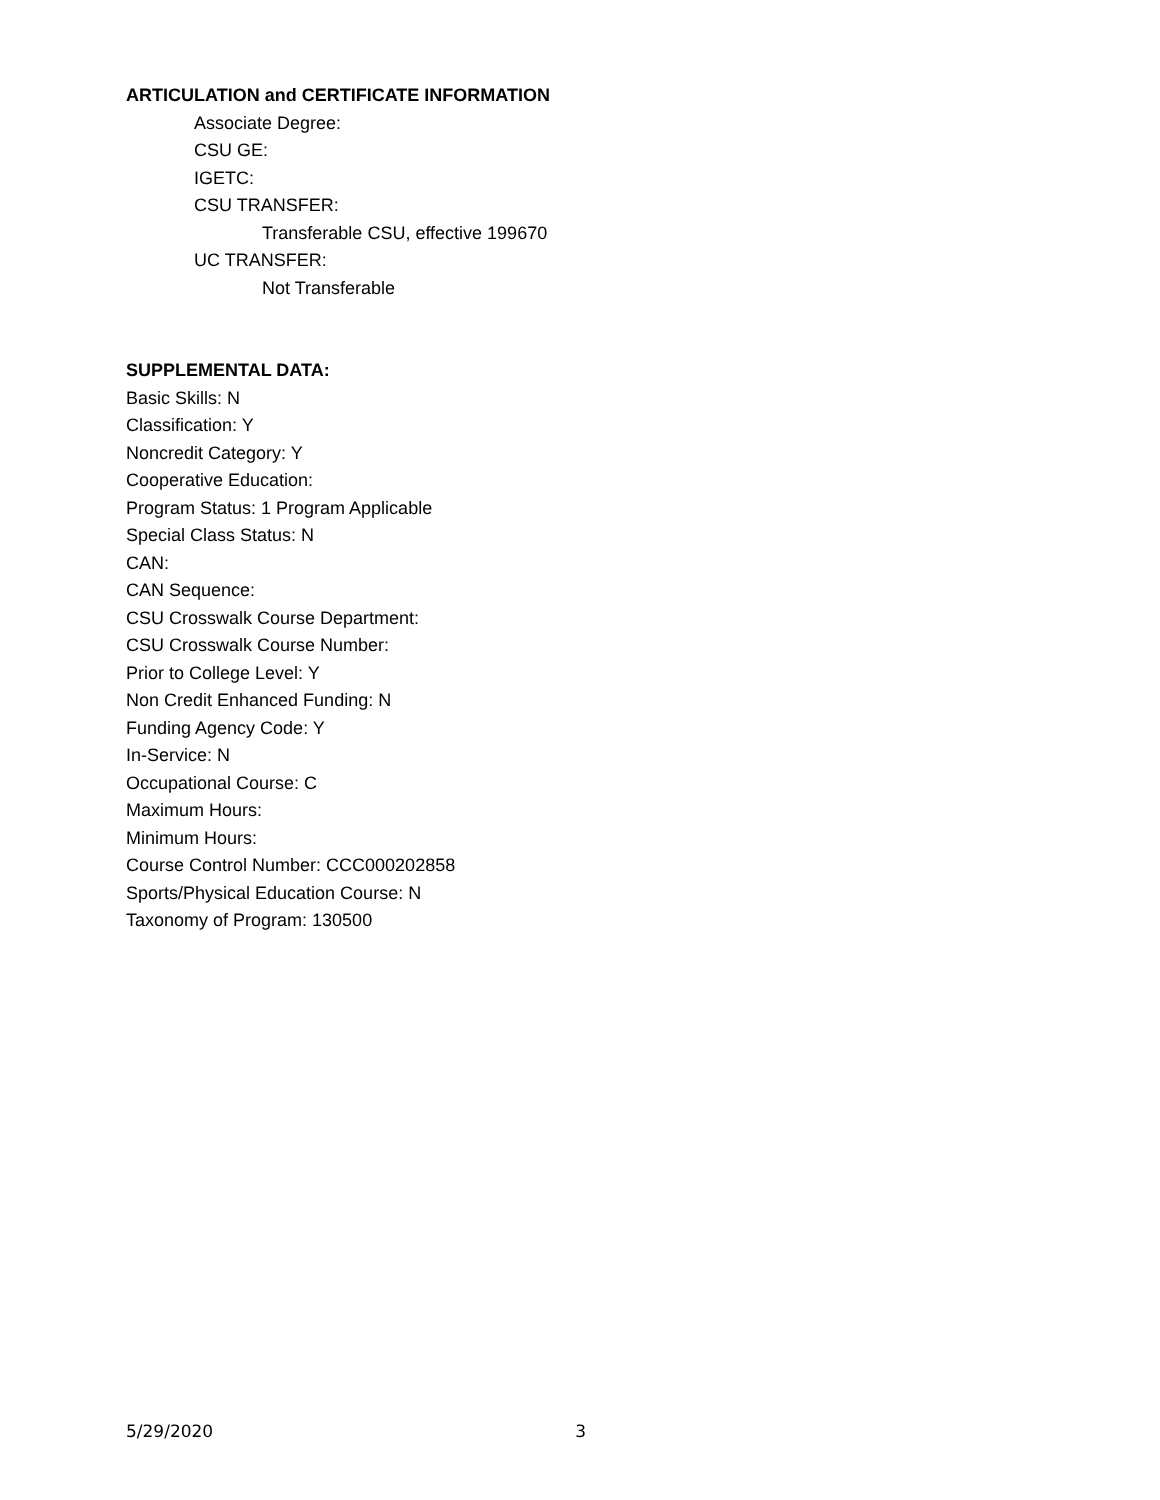ARTICULATION and CERTIFICATE INFORMATION
Associate Degree:
CSU GE:
IGETC:
CSU TRANSFER:
Transferable CSU, effective 199670
UC TRANSFER:
Not Transferable
SUPPLEMENTAL DATA:
Basic Skills: N
Classification: Y
Noncredit Category: Y
Cooperative Education:
Program Status: 1 Program Applicable
Special Class Status: N
CAN:
CAN Sequence:
CSU Crosswalk Course Department:
CSU Crosswalk Course Number:
Prior to College Level: Y
Non Credit Enhanced Funding: N
Funding Agency Code: Y
In-Service: N
Occupational Course: C
Maximum Hours:
Minimum Hours:
Course Control Number: CCC000202858
Sports/Physical Education Course: N
Taxonomy of Program: 130500
5/29/2020 3